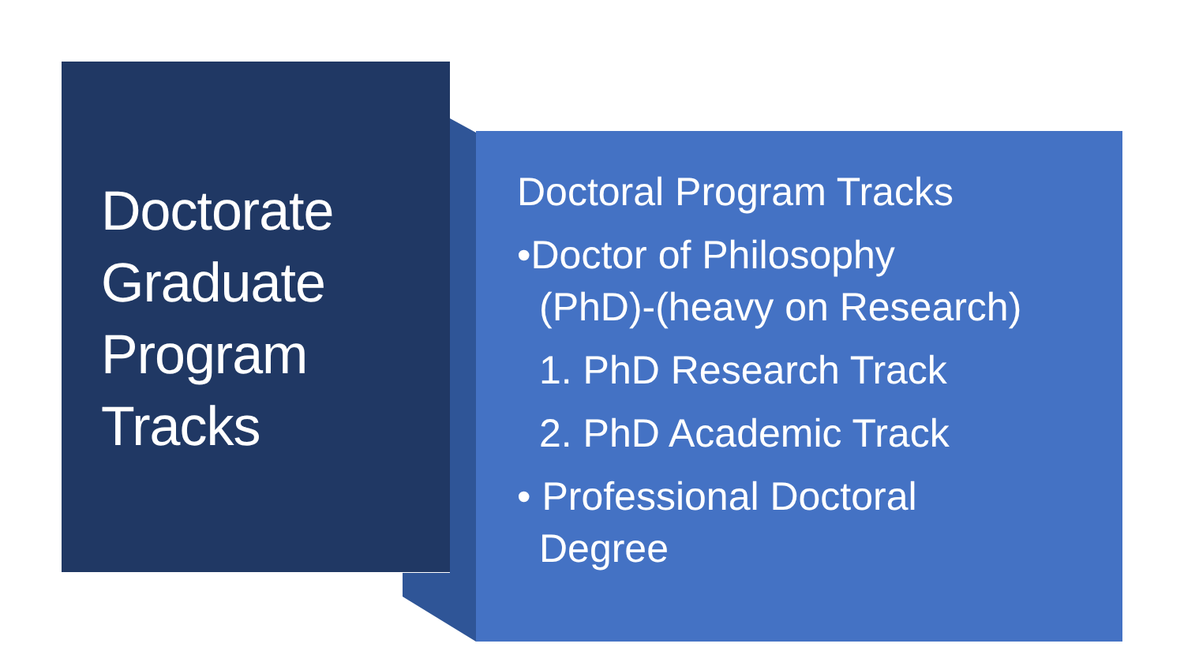Doctorate
Graduate
Program
Tracks
Doctoral Program Tracks
•Doctor of Philosophy
(PhD)-(heavy on Research)
1. PhD Research Track
2. PhD Academic Track
• Professional Doctoral
Degree